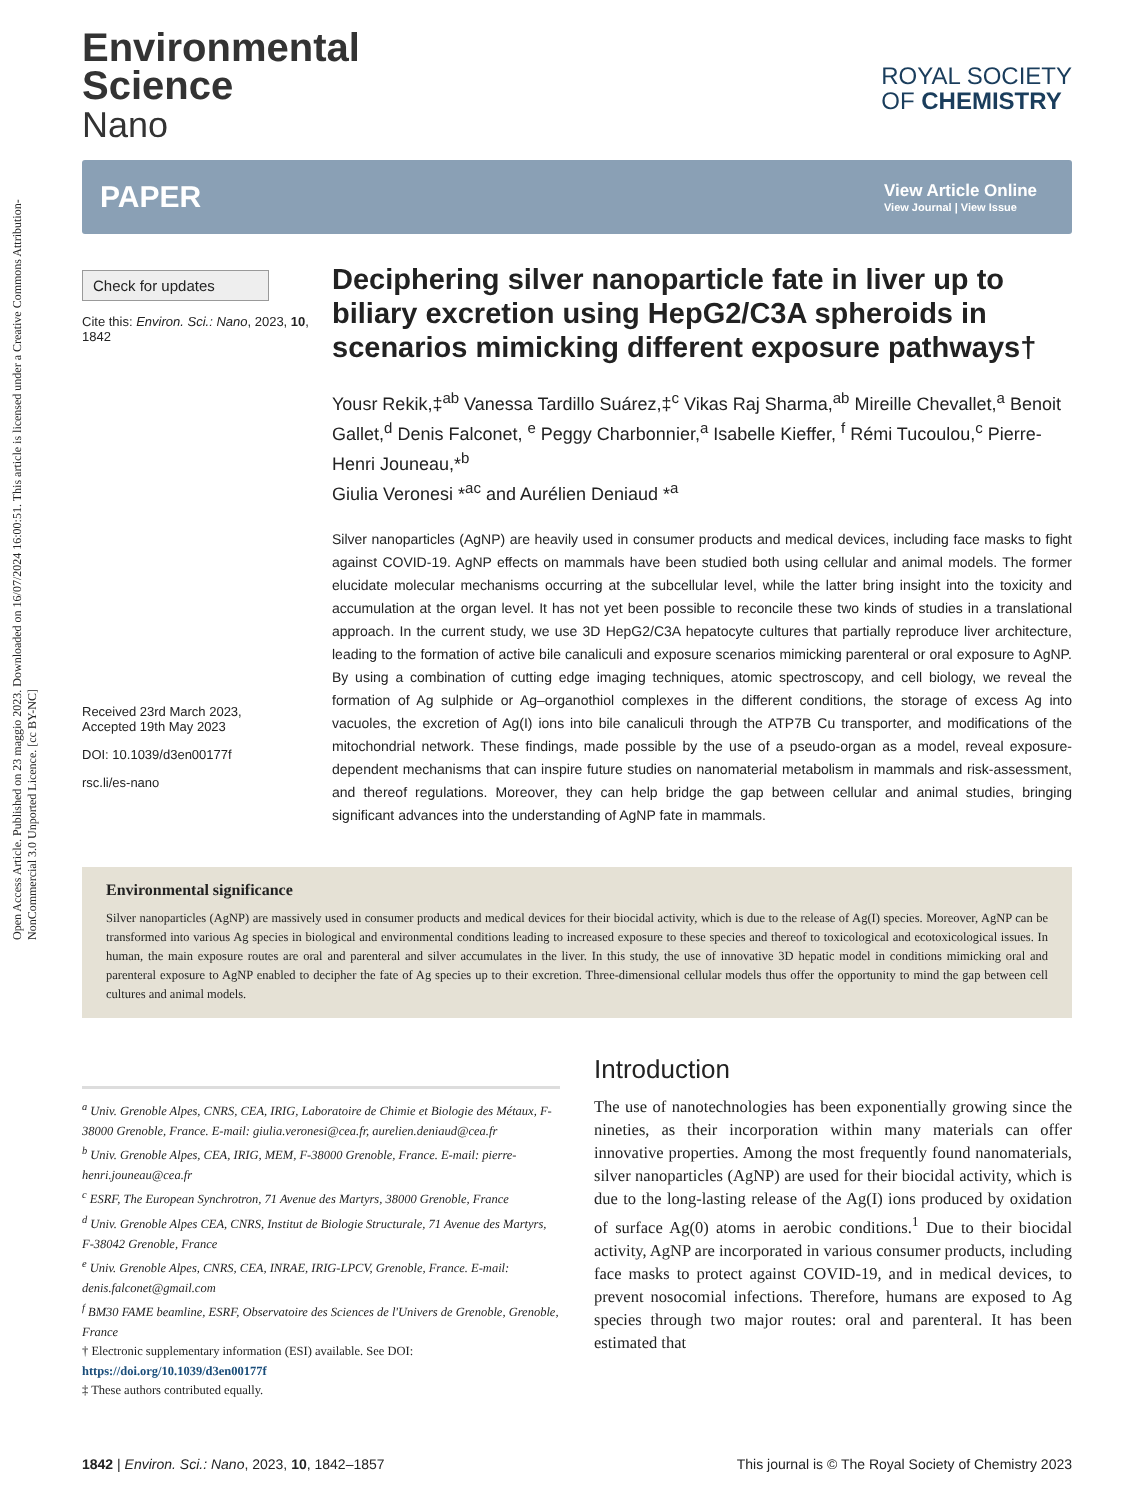Open Access Article. Published on 23 maggio 2023. Downloaded on 16/07/2024 16:00:51. This article is licensed under a Creative Commons Attribution-NonCommercial 3.0 Unported Licence. [cc BY-NC]
Environmental
Science
Nano
ROYAL SOCIETY
OF CHEMISTRY
PAPER
View Article Online
View Journal | View Issue
Check for updates
Cite this: Environ. Sci.: Nano, 2023, 10, 1842
Received 23rd March 2023,
Accepted 19th May 2023
DOI: 10.1039/d3en00177f
rsc.li/es-nano
Deciphering silver nanoparticle fate in liver up to biliary excretion using HepG2/C3A spheroids in scenarios mimicking different exposure pathways†
Yousr Rekik,‡<sup>ab</sup> Vanessa Tardillo Suárez,‡<sup>c</sup> Vikas Raj Sharma,<sup>ab</sup> Mireille Chevallet,<sup>a</sup> Benoit Gallet,<sup>d</sup> Denis Falconet, <sup>e</sup> Peggy Charbonnier,<sup>a</sup> Isabelle Kieffer, <sup>f</sup> Rémi Tucoulou,<sup>c</sup> Pierre-Henri Jouneau,*<sup>b</sup>
Giulia Veronesi *<sup>ac</sup> and Aurélien Deniaud *<sup>a</sup>
Silver nanoparticles (AgNP) are heavily used in consumer products and medical devices, including face masks to fight against COVID-19. AgNP effects on mammals have been studied both using cellular and animal models. The former elucidate molecular mechanisms occurring at the subcellular level, while the latter bring insight into the toxicity and accumulation at the organ level. It has not yet been possible to reconcile these two kinds of studies in a translational approach. In the current study, we use 3D HepG2/C3A hepatocyte cultures that partially reproduce liver architecture, leading to the formation of active bile canaliculi and exposure scenarios mimicking parenteral or oral exposure to AgNP. By using a combination of cutting edge imaging techniques, atomic spectroscopy, and cell biology, we reveal the formation of Ag sulphide or Ag–organothiol complexes in the different conditions, the storage of excess Ag into vacuoles, the excretion of Ag(I) ions into bile canaliculi through the ATP7B Cu transporter, and modifications of the mitochondrial network. These findings, made possible by the use of a pseudo-organ as a model, reveal exposure-dependent mechanisms that can inspire future studies on nanomaterial metabolism in mammals and risk-assessment, and thereof regulations. Moreover, they can help bridge the gap between cellular and animal studies, bringing significant advances into the understanding of AgNP fate in mammals.
Environmental significance
Silver nanoparticles (AgNP) are massively used in consumer products and medical devices for their biocidal activity, which is due to the release of Ag(I) species. Moreover, AgNP can be transformed into various Ag species in biological and environmental conditions leading to increased exposure to these species and thereof to toxicological and ecotoxicological issues. In human, the main exposure routes are oral and parenteral and silver accumulates in the liver. In this study, the use of innovative 3D hepatic model in conditions mimicking oral and parenteral exposure to AgNP enabled to decipher the fate of Ag species up to their excretion. Three-dimensional cellular models thus offer the opportunity to mind the gap between cell cultures and animal models.
<sup>a</sup> Univ. Grenoble Alpes, CNRS, CEA, IRIG, Laboratoire de Chimie et Biologie des Métaux, F-38000 Grenoble, France. E-mail: giulia.veronesi@cea.fr, aurelien.deniaud@cea.fr
<sup>b</sup> Univ. Grenoble Alpes, CEA, IRIG, MEM, F-38000 Grenoble, France. E-mail: pierre-henri.jouneau@cea.fr
<sup>c</sup> ESRF, The European Synchrotron, 71 Avenue des Martyrs, 38000 Grenoble, France
<sup>d</sup> Univ. Grenoble Alpes CEA, CNRS, Institut de Biologie Structurale, 71 Avenue des Martyrs, F-38042 Grenoble, France
<sup>e</sup> Univ. Grenoble Alpes, CNRS, CEA, INRAE, IRIG-LPCV, Grenoble, France. E-mail: denis.falconet@gmail.com
<sup>f</sup> BM30 FAME beamline, ESRF, Observatoire des Sciences de l'Univers de Grenoble, Grenoble, France
† Electronic supplementary information (ESI) available. See DOI: https://doi.org/10.1039/d3en00177f
‡ These authors contributed equally.
Introduction
The use of nanotechnologies has been exponentially growing since the nineties, as their incorporation within many materials can offer innovative properties. Among the most frequently found nanomaterials, silver nanoparticles (AgNP) are used for their biocidal activity, which is due to the long-lasting release of the Ag(I) ions produced by oxidation of surface Ag(0) atoms in aerobic conditions.<sup>1</sup> Due to their biocidal activity, AgNP are incorporated in various consumer products, including face masks to protect against COVID-19, and in medical devices, to prevent nosocomial infections. Therefore, humans are exposed to Ag species through two major routes: oral and parenteral. It has been estimated that
1842 | Environ. Sci.: Nano, 2023, 10, 1842–1857 This journal is © The Royal Society of Chemistry 2023